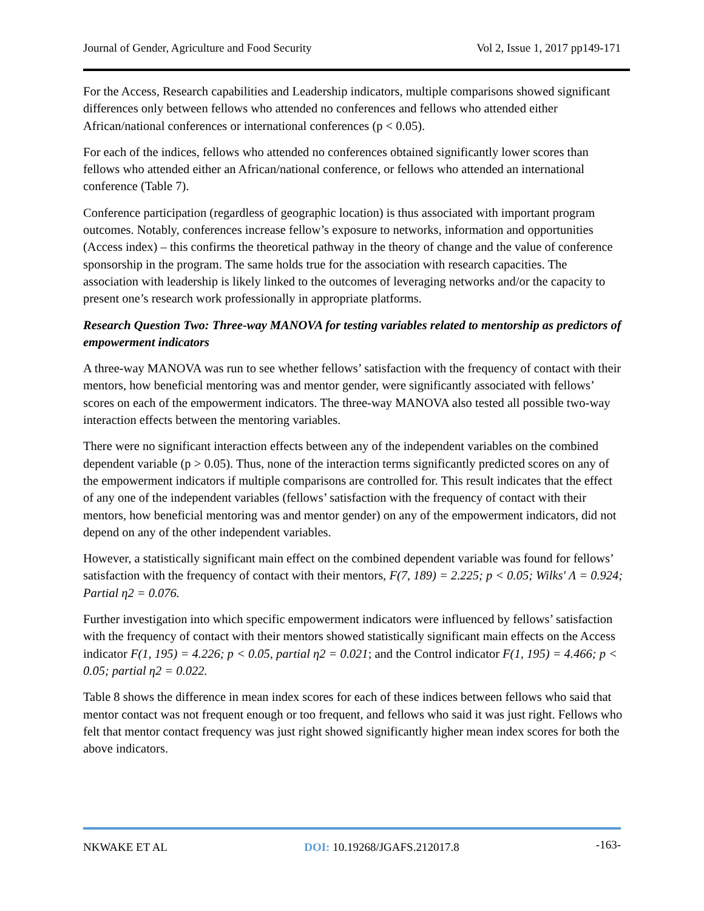Journal of Gender, Agriculture and Food Security Vol 2, Issue 1, 2017 pp149-171
For the Access, Research capabilities and Leadership indicators, multiple comparisons showed significant differences only between fellows who attended no conferences and fellows who attended either African/national conferences or international conferences (p < 0.05).
For each of the indices, fellows who attended no conferences obtained significantly lower scores than fellows who attended either an African/national conference, or fellows who attended an international conference (Table 7).
Conference participation (regardless of geographic location) is thus associated with important program outcomes. Notably, conferences increase fellow’s exposure to networks, information and opportunities (Access index) – this confirms the theoretical pathway in the theory of change and the value of conference sponsorship in the program. The same holds true for the association with research capacities. The association with leadership is likely linked to the outcomes of leveraging networks and/or the capacity to present one’s research work professionally in appropriate platforms.
Research Question Two: Three-way MANOVA for testing variables related to mentorship as predictors of empowerment indicators
A three-way MANOVA was run to see whether fellows’ satisfaction with the frequency of contact with their mentors, how beneficial mentoring was and mentor gender, were significantly associated with fellows’ scores on each of the empowerment indicators. The three-way MANOVA also tested all possible two-way interaction effects between the mentoring variables.
There were no significant interaction effects between any of the independent variables on the combined dependent variable (p > 0.05). Thus, none of the interaction terms significantly predicted scores on any of the empowerment indicators if multiple comparisons are controlled for. This result indicates that the effect of any one of the independent variables (fellows’ satisfaction with the frequency of contact with their mentors, how beneficial mentoring was and mentor gender) on any of the empowerment indicators, did not depend on any of the other independent variables.
However, a statistically significant main effect on the combined dependent variable was found for fellows’ satisfaction with the frequency of contact with their mentors, F(7, 189) = 2.225; p < 0.05; Wilks' Λ = 0.924; Partial η2 = 0.076.
Further investigation into which specific empowerment indicators were influenced by fellows’ satisfaction with the frequency of contact with their mentors showed statistically significant main effects on the Access indicator F(1, 195) = 4.226; p < 0.05, partial η2 = 0.021; and the Control indicator F(1, 195) = 4.466; p < 0.05; partial η2 = 0.022.
Table 8 shows the difference in mean index scores for each of these indices between fellows who said that mentor contact was not frequent enough or too frequent, and fellows who said it was just right. Fellows who felt that mentor contact frequency was just right showed significantly higher mean index scores for both the above indicators.
NKWAKE ET AL DOI: 10.19268/JGAFS.212017.8 -163-